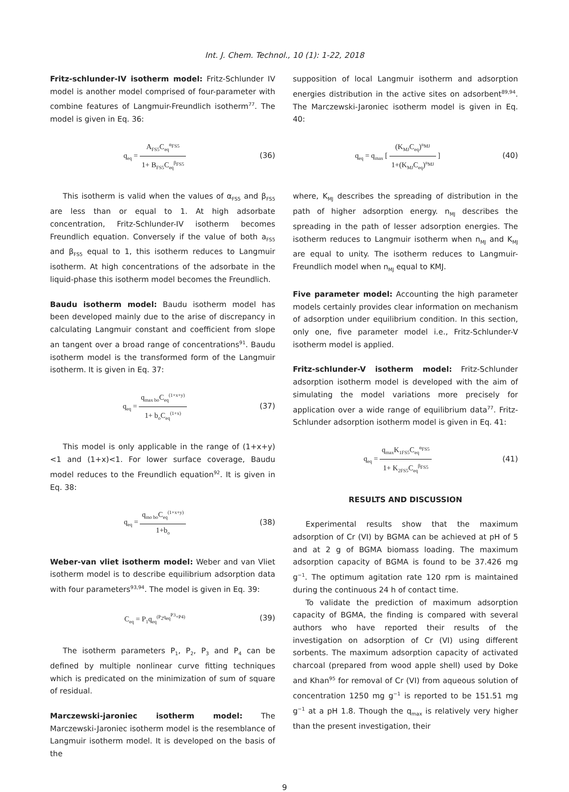Int. J. Chem. Technol., 10 (1): 1-22, 2018
Fritz-schlunder-IV isotherm model: Fritz-Schlunder IV model is another model comprised of four-parameter with combine features of Langmuir-Freundlich isotherm<sup>77</sup>. The model is given in Eq. 36:
q<sub>eq</sub> = A<sub>FS5</sub>C<sub>eq</sub><sup>α<sub>FS5</sub></sup> 1+ B<sub>FS5</sub>C<sub>eq</sub><sup>β<sub>FS5</sub></sup>
(36)
This isotherm is valid when the values of α<sub>FS5</sub> and β<sub>FS5</sub> are less than or equal to 1. At high adsorbate concentration, Fritz-Schlunder-IV isotherm becomes Freundlich equation. Conversely if the value of both a<sub>FS5</sub> and β<sub>FS5</sub> equal to 1, this isotherm reduces to Langmuir isotherm. At high concentrations of the adsorbate in the liquid-phase this isotherm model becomes the Freundlich.
Baudu isotherm model: Baudu isotherm model has been developed mainly due to the arise of discrepancy in calculating Langmuir constant and coefficient from slope an tangent over a broad range of concentrations<sup>91</sup>. Baudu isotherm model is the transformed form of the Langmuir isotherm. It is given in Eq. 37:
q<sub>eq</sub> = q<sub>max bo</sub>C<sub>eq</sub><sup>(1+x+y)</sup> 1+ b<sub>o</sub>C<sub>eq</sub><sup>(1+x)</sup>
(37)
This model is only applicable in the range of (1+x+y)<1 and (1+x)<1. For lower surface coverage, Baudu model reduces to the Freundlich equation<sup>92</sup>. It is given in Eq. 38:
q<sub>eq</sub> = q<sub>mo bo</sub>C<sub>eq</sub><sup>(1+x+y)</sup> 1+b<sub>o</sub>
(38)
Weber-van vliet isotherm model: Weber and van Vliet isotherm model is to describe equilibrium adsorption data with four parameters<sup>93,94</sup>. The model is given in Eq. 39:
C<sub>eq</sub> = P<sub>1</sub>q<sub>eq</sub><sup>(P<sub>2</sub>q<sub>eq</sub><sup>P3</sup>+P4)</sup>
(39)
The isotherm parameters P<sub>1</sub>, P<sub>2</sub>, P<sub>3</sub> and P<sub>4</sub> can be defined by multiple nonlinear curve fitting techniques which is predicated on the minimization of sum of square of residual.
Marczewski-jaroniec isotherm model: The Marczewski-Jaroniec isotherm model is the resemblance of Langmuir isotherm model. It is developed on the basis of the
supposition of local Langmuir isotherm and adsorption energies distribution in the active sites on adsorbent<sup>89,94</sup>. The Marczewski-Jaroniec isotherm model is given in Eq. 40:
q<sub>eq</sub> = q<sub>max</sub> [ (K<sub>MJ</sub>C<sub>eq</sub>)<sup>n<sub>MJ</sub></sup> 1+(K<sub>MJ</sub>C<sub>eq</sub>)<sup>n<sub>MJ</sub></sup> ]
(40)
where, K<sub>MJ</sub> describes the spreading of distribution in the path of higher adsorption energy. n<sub>MJ</sub> describes the spreading in the path of lesser adsorption energies. The isotherm reduces to Langmuir isotherm when n<sub>MJ</sub> and K<sub>MJ</sub> are equal to unity. The isotherm reduces to Langmuir-Freundlich model when n<sub>MJ</sub> equal to KMJ.
Five parameter model: Accounting the high parameter models certainly provides clear information on mechanism of adsorption under equilibrium condition. In this section, only one, five parameter model i.e., Fritz-Schlunder-V isotherm model is applied.
Fritz-schlunder-V isotherm model: Fritz-Schlunder adsorption isotherm model is developed with the aim of simulating the model variations more precisely for application over a wide range of equilibrium data<sup>77</sup>. Fritz-Schlunder adsorption isotherm model is given in Eq. 41:
q<sub>eq</sub> = q<sub>max</sub>K<sub>1FS5</sub>C<sub>eq</sub><sup>α<sub>FS5</sub></sup> 1+ K<sub>2FS5</sub>C<sub>eq</sub><sup>β<sub>FS5</sub></sup>
(41)
RESULTS AND DISCUSSION
Experimental results show that the maximum adsorption of Cr (VI) by BGMA can be achieved at pH of 5 and at 2 g of BGMA biomass loading. The maximum adsorption capacity of BGMA is found to be 37.426 mg g<sup>−1</sup>. The optimum agitation rate 120 rpm is maintained during the continuous 24 h of contact time.
To validate the prediction of maximum adsorption capacity of BGMA, the finding is compared with several authors who have reported their results of the investigation on adsorption of Cr (VI) using different sorbents. The maximum adsorption capacity of activated charcoal (prepared from wood apple shell) used by Doke and Khan<sup>95</sup> for removal of Cr (VI) from aqueous solution of concentration 1250 mg g<sup>−1</sup> is reported to be 151.51 mg g<sup>−1</sup> at a pH 1.8. Though the q<sub>max</sub> is relatively very higher than the present investigation, their
9